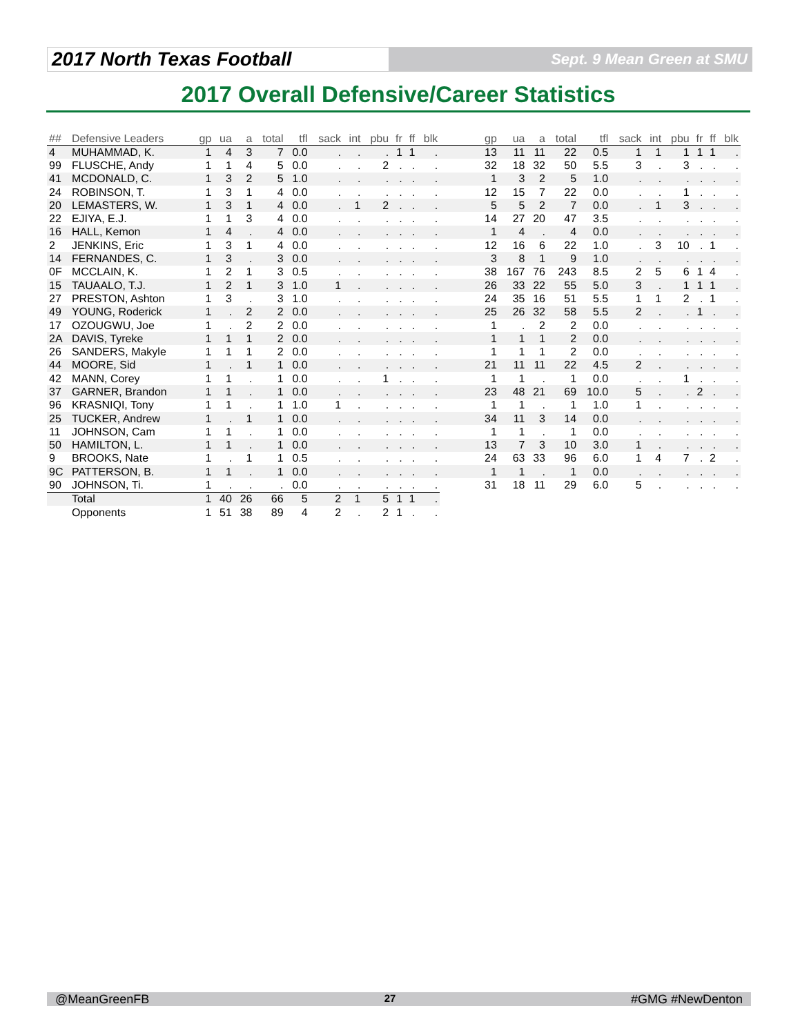2017 North Texas Football
Sept. 9 Mean Green at SMU
2017 Overall Defensive/Career Statistics
| ## | Defensive Leaders | gp | ua | a | total | tfl | sack | int | pbu | fr | ff | blk | | gp | ua | a | total | tfl | sack | int | pbu | fr | ff | blk |
| --- | --- | --- | --- | --- | --- | --- | --- | --- | --- | --- | --- | --- | --- | --- | --- | --- | --- | --- | --- | --- | --- | --- | --- | --- |
| 4 | MUHAMMAD, K. | 1 | 4 | 3 | 7 | 0.0 | . | . | . | 1 | 1 | . | | 13 | 11 | 11 | 22 | 0.5 | 1 | 1 | 1 | 1 | 1 | . |
| 99 | FLUSCHE, Andy | 1 | 1 | 4 | 5 | 0.0 | . | . | 2 | . | . | . | | 32 | 18 | 32 | 50 | 5.5 | 3 | . | 3 | . | . | . |
| 41 | MCDONALD, C. | 1 | 3 | 2 | 5 | 1.0 | . | . | . | . | . | . | | 1 | 3 | 2 | 5 | 1.0 | . | . | . | . | . | . |
| 24 | ROBINSON, T. | 1 | 3 | 1 | 4 | 0.0 | . | . | . | . | . | . | | 12 | 15 | 7 | 22 | 0.0 | . | . | 1 | . | . | . |
| 20 | LEMASTERS, W. | 1 | 3 | 1 | 4 | 0.0 | . | 1 | 2 | . | . | . | | 5 | 5 | 2 | 7 | 0.0 | . | 1 | 3 | . | . | . |
| 22 | EJIYA, E.J. | 1 | 1 | 3 | 4 | 0.0 | . | . | . | . | . | . | | 14 | 27 | 20 | 47 | 3.5 | . | . | . | . | . | . |
| 16 | HALL, Kemon | 1 | 4 | . | 4 | 0.0 | . | . | . | . | . | . | | 1 | 4 | . | 4 | 0.0 | . | . | . | . | . | . |
| 2 | JENKINS, Eric | 1 | 3 | 1 | 4 | 0.0 | . | . | . | . | . | . | | 12 | 16 | 6 | 22 | 1.0 | . | 3 | 10 | . | 1 | . |
| 14 | FERNANDES, C. | 1 | 3 | . | 3 | 0.0 | . | . | . | . | . | . | | 3 | 8 | 1 | 9 | 1.0 | . | . | . | . | . | . |
| 0F | MCCLAIN, K. | 1 | 2 | 1 | 3 | 0.5 | . | . | . | . | . | . | | 38 | 167 | 76 | 243 | 8.5 | 2 | 5 | 6 | 1 | 4 | . |
| 15 | TAUAALO, T.J. | 1 | 2 | 1 | 3 | 1.0 | 1 | . | . | . | . | . | | 26 | 33 | 22 | 55 | 5.0 | 3 | . | 1 | 1 | 1 | . |
| 27 | PRESTON, Ashton | 1 | 3 | . | 3 | 1.0 | . | . | . | . | . | . | | 24 | 35 | 16 | 51 | 5.5 | 1 | 1 | 2 | . | 1 | . |
| 49 | YOUNG, Roderick | 1 | . | 2 | 2 | 0.0 | . | . | . | . | . | . | | 25 | 26 | 32 | 58 | 5.5 | 2 | . | . | 1 | . | . |
| 17 | OZOUGWU, Joe | 1 | . | 2 | 2 | 0.0 | . | . | . | . | . | . | | 1 | . | 2 | 2 | 0.0 | . | . | . | . | . | . |
| 2A | DAVIS, Tyreke | 1 | 1 | 1 | 2 | 0.0 | . | . | . | . | . | . | | 1 | 1 | 1 | 2 | 0.0 | . | . | . | . | . | . |
| 26 | SANDERS, Makyle | 1 | 1 | 1 | 2 | 0.0 | . | . | . | . | . | . | | 1 | 1 | 1 | 2 | 0.0 | . | . | . | . | . | . |
| 44 | MOORE, Sid | 1 | . | 1 | 1 | 0.0 | . | . | . | . | . | . | | 21 | 11 | 11 | 22 | 4.5 | 2 | . | . | . | . | . |
| 42 | MANN, Corey | 1 | 1 | . | 1 | 0.0 | . | . | 1 | . | . | . | | 1 | 1 | . | 1 | 0.0 | . | . | 1 | . | . | . |
| 37 | GARNER, Brandon | 1 | 1 | . | 1 | 0.0 | . | . | . | . | . | . | | 23 | 48 | 21 | 69 | 10.0 | 5 | . | . | 2 | . | . |
| 96 | KRASNIQI, Tony | 1 | 1 | . | 1 | 1.0 | 1 | . | . | . | . | . | | 1 | 1 | . | 1 | 1.0 | 1 | . | . | . | . | . |
| 25 | TUCKER, Andrew | 1 | . | 1 | 1 | 0.0 | . | . | . | . | . | . | | 34 | 11 | 3 | 14 | 0.0 | . | . | . | . | . | . |
| 11 | JOHNSON, Cam | 1 | 1 | . | 1 | 0.0 | . | . | . | . | . | . | | 1 | 1 | . | 1 | 0.0 | . | . | . | . | . | . |
| 50 | HAMILTON, L. | 1 | 1 | . | 1 | 0.0 | . | . | . | . | . | . | | 13 | 7 | 3 | 10 | 3.0 | 1 | . | . | . | . | . |
| 9 | BROOKS, Nate | 1 | . | 1 | 1 | 0.5 | . | . | . | . | . | . | | 24 | 63 | 33 | 96 | 6.0 | 1 | 4 | 7 | . | 2 | . |
| 9C | PATTERSON, B. | 1 | 1 | . | 1 | 0.0 | . | . | . | . | . | . | | 1 | 1 | . | 1 | 0.0 | . | . | . | . | . | . |
| 90 | JOHNSON, Ti. | 1 | . | . | . | 0.0 | . | . | . | . | . | . | | 31 | 18 | 11 | 29 | 6.0 | 5 | . | . | . | . | . |
| | Total | 1 | 40 | 26 | 66 | 5 | 2 | 1 | 5 | 1 | 1 | . | | | | | | | | | | | | |
| | Opponents | 1 | 51 | 38 | 89 | 4 | 2 | . | 2 | 1 | . | . | | | | | | | | | | | | |
@MeanGreenFB 27 #GMG #NewDenton